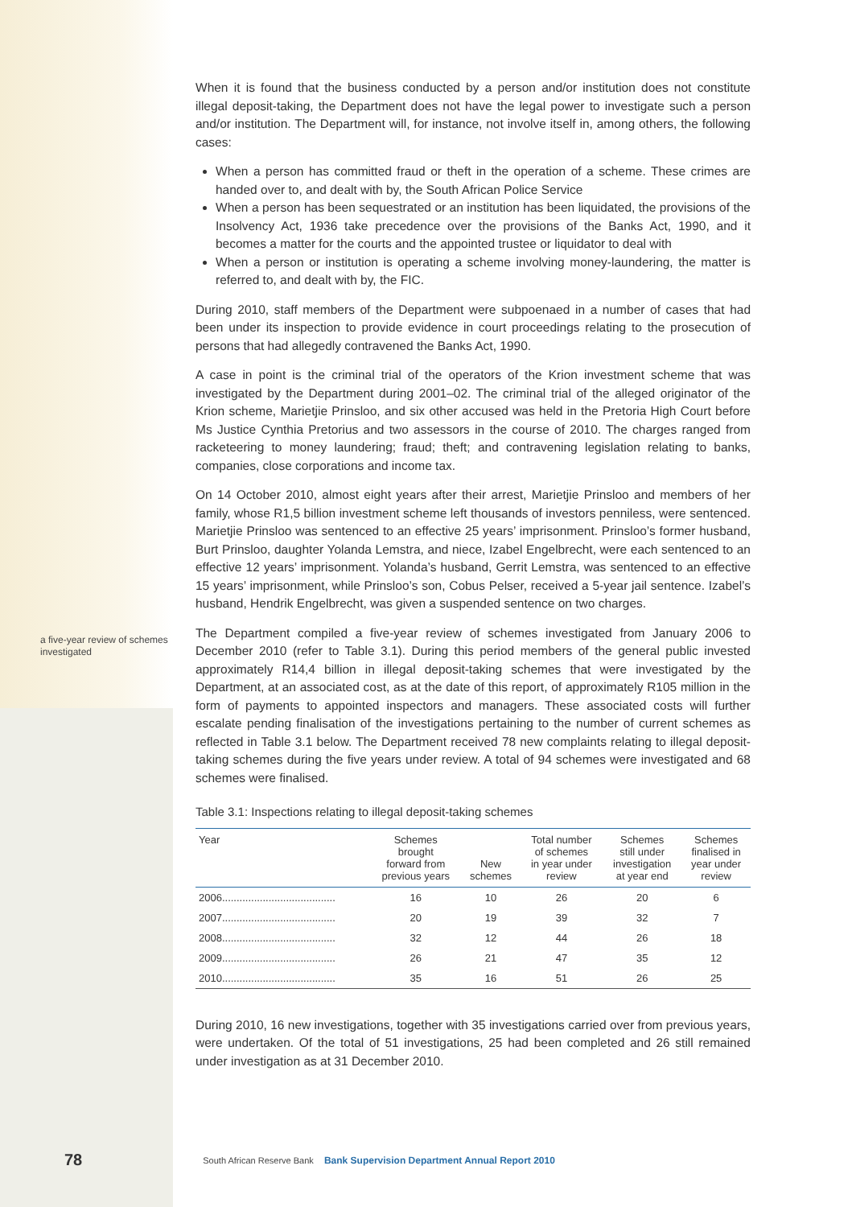a five-year review of schemes investigated
When it is found that the business conducted by a person and/or institution does not constitute illegal deposit-taking, the Department does not have the legal power to investigate such a person and/or institution. The Department will, for instance, not involve itself in, among others, the following cases:
When a person has committed fraud or theft in the operation of a scheme. These crimes are handed over to, and dealt with by, the South African Police Service
When a person has been sequestrated or an institution has been liquidated, the provisions of the Insolvency Act, 1936 take precedence over the provisions of the Banks Act, 1990, and it becomes a matter for the courts and the appointed trustee or liquidator to deal with
When a person or institution is operating a scheme involving money-laundering, the matter is referred to, and dealt with by, the FIC.
During 2010, staff members of the Department were subpoenaed in a number of cases that had been under its inspection to provide evidence in court proceedings relating to the prosecution of persons that had allegedly contravened the Banks Act, 1990.
A case in point is the criminal trial of the operators of the Krion investment scheme that was investigated by the Department during 2001–02. The criminal trial of the alleged originator of the Krion scheme, Marietjie Prinsloo, and six other accused was held in the Pretoria High Court before Ms Justice Cynthia Pretorius and two assessors in the course of 2010. The charges ranged from racketeering to money laundering; fraud; theft; and contravening legislation relating to banks, companies, close corporations and income tax.
On 14 October 2010, almost eight years after their arrest, Marietjie Prinsloo and members of her family, whose R1,5 billion investment scheme left thousands of investors penniless, were sentenced. Marietjie Prinsloo was sentenced to an effective 25 years’ imprisonment. Prinsloo’s former husband, Burt Prinsloo, daughter Yolanda Lemstra, and niece, Izabel Engelbrecht, were each sentenced to an effective 12 years’ imprisonment. Yolanda’s husband, Gerrit Lemstra, was sentenced to an effective 15 years’ imprisonment, while Prinsloo’s son, Cobus Pelser, received a 5-year jail sentence. Izabel’s husband, Hendrik Engelbrecht, was given a suspended sentence on two charges.
The Department compiled a five-year review of schemes investigated from January 2006 to December 2010 (refer to Table 3.1). During this period members of the general public invested approximately R14,4 billion in illegal deposit-taking schemes that were investigated by the Department, at an associated cost, as at the date of this report, of approximately R105 million in the form of payments to appointed inspectors and managers. These associated costs will further escalate pending finalisation of the investigations pertaining to the number of current schemes as reflected in Table 3.1 below. The Department received 78 new complaints relating to illegal deposit-taking schemes during the five years under review. A total of 94 schemes were investigated and 68 schemes were finalised.
Table 3.1: Inspections relating to illegal deposit-taking schemes
| Year | Schemes brought forward from previous years | New schemes | Total number of schemes in year under review | Schemes still under investigation at year end | Schemes finalised in year under review |
| --- | --- | --- | --- | --- | --- |
| 2006....................................... | 16 | 10 | 26 | 20 | 6 |
| 2007....................................... | 20 | 19 | 39 | 32 | 7 |
| 2008....................................... | 32 | 12 | 44 | 26 | 18 |
| 2009....................................... | 26 | 21 | 47 | 35 | 12 |
| 2010....................................... | 35 | 16 | 51 | 26 | 25 |
During 2010, 16 new investigations, together with 35 investigations carried over from previous years, were undertaken. Of the total of 51 investigations, 25 had been completed and 26 still remained under investigation as at 31 December 2010.
78 South African Reserve Bank Bank Supervision Department Annual Report 2010